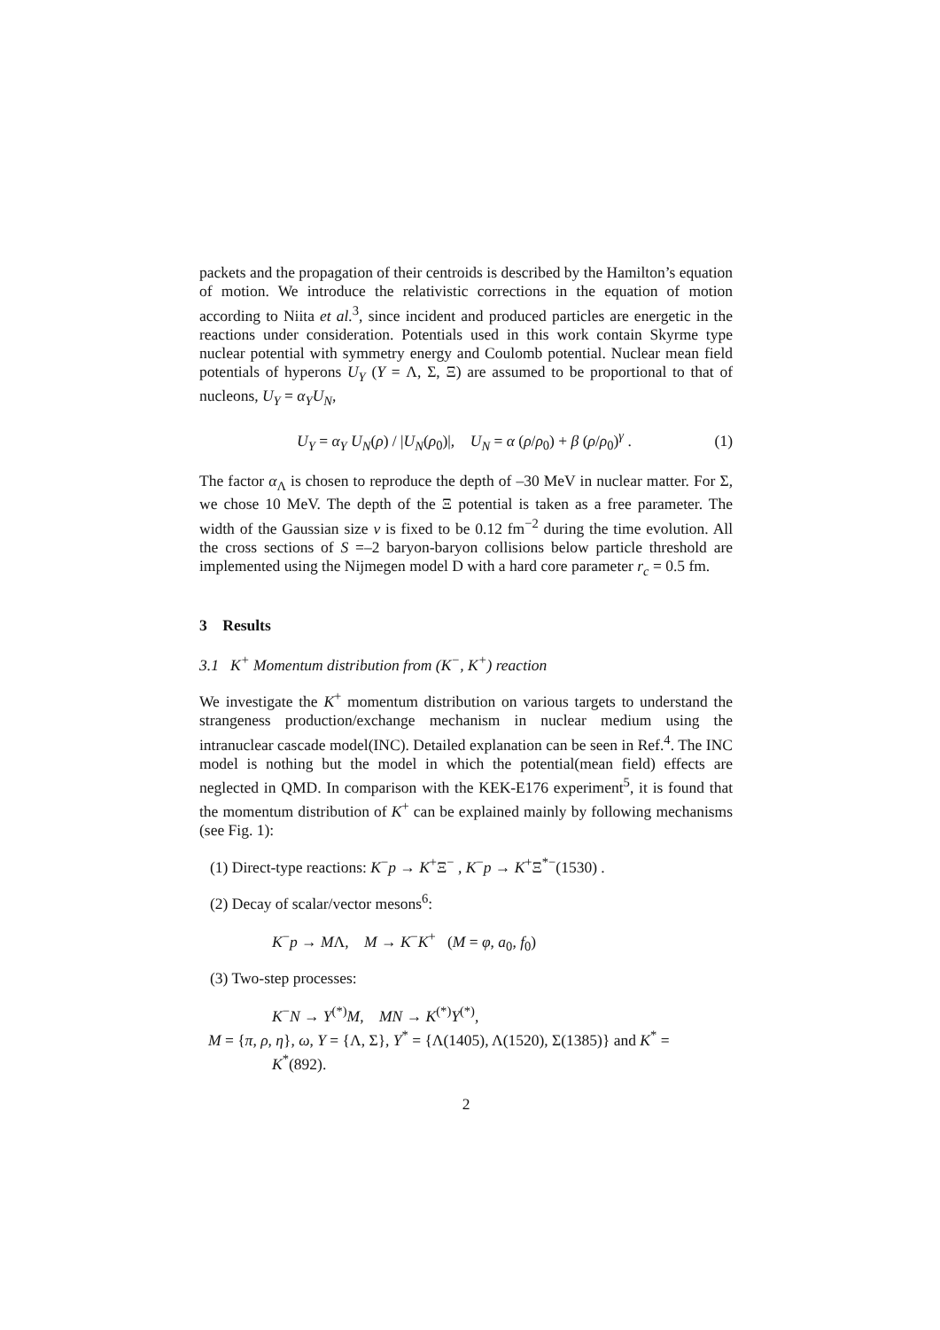packets and the propagation of their centroids is described by the Hamilton’s equation of motion. We introduce the relativistic corrections in the equation of motion according to Niita et al.<sup>3</sup>, since incident and produced particles are energetic in the reactions under consideration. Potentials used in this work contain Skyrme type nuclear potential with symmetry energy and Coulomb potential. Nuclear mean field potentials of hyperons U<sub>Y</sub> (Y = Λ, Σ, Ξ) are assumed to be proportional to that of nucleons, U<sub>Y</sub> = α<sub>Y</sub>U<sub>N</sub>,
U<sub>Y</sub> = α<sub>Y</sub> U<sub>N</sub>(ρ) / |U<sub>N</sub>(ρ<sub>0</sub>)|, U<sub>N</sub> = α (ρ/ρ<sub>0</sub>) + β (ρ/ρ<sub>0</sub>)<sup>γ</sup> . (1)
The factor α<sub>Λ</sub> is chosen to reproduce the depth of –30 MeV in nuclear matter. For Σ, we chose 10 MeV. The depth of the Ξ potential is taken as a free parameter. The width of the Gaussian size ν is fixed to be 0.12 fm<sup>−2</sup> during the time evolution. All the cross sections of S =–2 baryon-baryon collisions below particle threshold are implemented using the Nijmegen model D with a hard core parameter r<sub>c</sub> = 0.5 fm.
3 Results
3.1 K<sup>+</sup> Momentum distribution from (K<sup>−</sup>, K<sup>+</sup>) reaction
We investigate the K<sup>+</sup> momentum distribution on various targets to understand the strangeness production/exchange mechanism in nuclear medium using the intranuclear cascade model(INC). Detailed explanation can be seen in Ref.<sup>4</sup>. The INC model is nothing but the model in which the potential(mean field) effects are neglected in QMD. In comparison with the KEK-E176 experiment<sup>5</sup>, it is found that the momentum distribution of K<sup>+</sup> can be explained mainly by following mechanisms (see Fig. 1):
(1) Direct-type reactions: K<sup>−</sup>p → K<sup>+</sup>Ξ<sup>−</sup> , K<sup>−</sup>p → K<sup>+</sup>Ξ<sup>*−</sup>(1530) .
(2) Decay of scalar/vector mesons<sup>6</sup>:
K<sup>−</sup>p → MΛ, M → K<sup>−</sup>K<sup>+</sup> (M = φ, a<sub>0</sub>, f<sub>0</sub>)
(3) Two-step processes:
K<sup>−</sup>N → Y<sup>(*)</sup>M, MN → K<sup>(*)</sup>Y<sup>(*)</sup>,
M = {π, ρ, η}, ω, Y = {Λ, Σ}, Y<sup>*</sup> = {Λ(1405), Λ(1520), Σ(1385)} and K<sup>*</sup> =
K<sup>*</sup>(892).
2